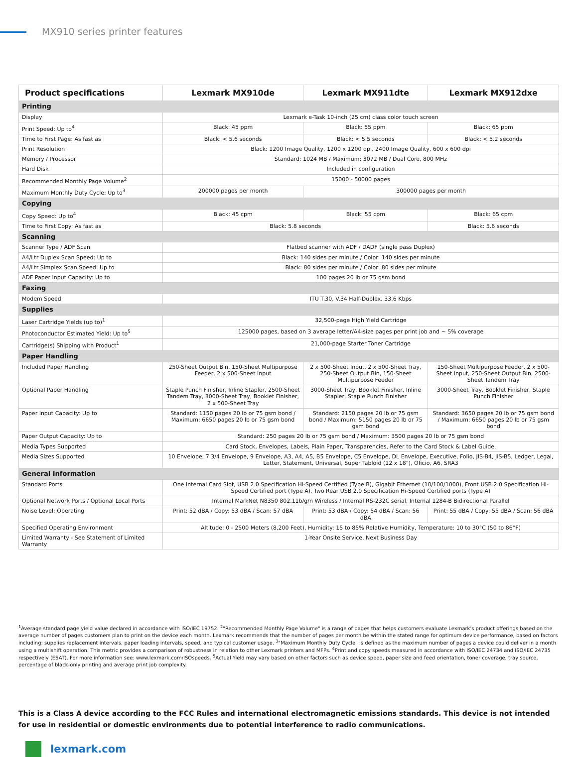MX910 series printer features
| Product specifications | Lexmark MX910de | Lexmark MX911dte | Lexmark MX912dxe |
| --- | --- | --- | --- |
| Printing | | | |
| Display | Lexmark e-Task 10-inch (25 cm) class color touch screen | | |
| Print Speed: Up to<sup>4</sup> | Black: 45 ppm | Black: 55 ppm | Black: 65 ppm |
| Time to First Page: As fast as | Black: < 5.6 seconds | Black: < 5.5 seconds | Black: < 5.2 seconds |
| Print Resolution | Black: 1200 Image Quality, 1200 x 1200 dpi, 2400 Image Quality, 600 x 600 dpi | | |
| Memory / Processor | Standard: 1024 MB / Maximum: 3072 MB / Dual Core, 800 MHz | | |
| Hard Disk | Included in configuration | | |
| Recommended Monthly Page Volume<sup>2</sup> | 15000 - 50000 pages | | |
| Maximum Monthly Duty Cycle: Up to<sup>3</sup> | 200000 pages per month | 300000 pages per month | |
| Copying | | | |
| Copy Speed: Up to<sup>4</sup> | Black: 45 cpm | Black: 55 cpm | Black: 65 cpm |
| Time to First Copy: As fast as | Black: 5.8 seconds | | Black: 5.6 seconds |
| Scanning | | | |
| Scanner Type / ADF Scan | Flatbed scanner with ADF / DADF (single pass Duplex) | | |
| A4/Ltr Duplex Scan Speed: Up to | Black: 140 sides per minute / Color: 140 sides per minute | | |
| A4/Ltr Simplex Scan Speed: Up to | Black: 80 sides per minute / Color: 80 sides per minute | | |
| ADF Paper Input Capacity: Up to | 100 pages 20 lb or 75 gsm bond | | |
| Faxing | | | |
| Modem Speed | ITU T.30, V.34 Half-Duplex, 33.6 Kbps | | |
| Supplies | | | |
| Laser Cartridge Yields (up to)<sup>1</sup> | 32,500-page High Yield Cartridge | | |
| Photoconductor Estimated Yield: Up to<sup>5</sup> | 125000 pages, based on 3 average letter/A4-size pages per print job and ~ 5% coverage | | |
| Cartridge(s) Shipping with Product<sup>1</sup> | 21,000-page Starter Toner Cartridge | | |
| Paper Handling | | | |
| Included Paper Handling | 250-Sheet Output Bin, 150-Sheet Multipurpose Feeder, 2 x 500-Sheet Input | 2 x 500-Sheet Input, 2 x 500-Sheet Tray, 250-Sheet Output Bin, 150-Sheet Multipurpose Feeder | 150-Sheet Multipurpose Feeder, 2 x 500-Sheet Input, 250-Sheet Output Bin, 2500-Sheet Tandem Tray |
| Optional Paper Handling | Staple Punch Finisher, Inline Stapler, 2500-Sheet Tandem Tray, 3000-Sheet Tray, Booklet Finisher, 2 x 500-Sheet Tray | 3000-Sheet Tray, Booklet Finisher, Inline Stapler, Staple Punch Finisher | 3000-Sheet Tray, Booklet Finisher, Staple Punch Finisher |
| Paper Input Capacity: Up to | Standard: 1150 pages 20 lb or 75 gsm bond / Maximum: 6650 pages 20 lb or 75 gsm bond | Standard: 2150 pages 20 lb or 75 gsm bond / Maximum: 5150 pages 20 lb or 75 gsm bond | Standard: 3650 pages 20 lb or 75 gsm bond / Maximum: 6650 pages 20 lb or 75 gsm bond |
| Paper Output Capacity: Up to | Standard: 250 pages 20 lb or 75 gsm bond / Maximum: 3500 pages 20 lb or 75 gsm bond | | |
| Media Types Supported | Card Stock, Envelopes, Labels, Plain Paper, Transparencies, Refer to the Card Stock & Label Guide. | | |
| Media Sizes Supported | 10 Envelope, 7 3/4 Envelope, 9 Envelope, A3, A4, A5, B5 Envelope, C5 Envelope, DL Envelope, Executive, Folio, JIS-B4, JIS-B5, Ledger, Legal, Letter, Statement, Universal, Super Tabloid (12 x 18"), Oficio, A6, SRA3 | | |
| General Information | | | |
| Standard Ports | One Internal Card Slot, USB 2.0 Specification Hi-Speed Certified (Type B), Gigabit Ethernet (10/100/1000), Front USB 2.0 Specification Hi-Speed Certified port (Type A), Two Rear USB 2.0 Specification Hi-Speed Certified ports (Type A) | | |
| Optional Network Ports / Optional Local Ports | Internal MarkNet N8350 802.11b/g/n Wireless / Internal RS-232C serial, Internal 1284-B Bidirectional Parallel | | |
| Noise Level: Operating | Print: 52 dBA / Copy: 53 dBA / Scan: 57 dBA | Print: 53 dBA / Copy: 54 dBA / Scan: 56 dBA | Print: 55 dBA / Copy: 55 dBA / Scan: 56 dBA |
| Specified Operating Environment | Altitude: 0 - 2500 Meters (8,200 Feet), Humidity: 15 to 85% Relative Humidity, Temperature: 10 to 30°C (50 to 86°F) | | |
| Limited Warranty - See Statement of Limited Warranty | 1-Year Onsite Service, Next Business Day | | |
<sup>1</sup> Average standard page yield value declared in accordance with ISO/IEC 19752. <sup>2</sup>"Recommended Monthly Page Volume" is a range of pages that helps customers evaluate Lexmark's product offerings based on the average number of pages customers plan to print on the device each month. Lexmark recommends that the number of pages per month be within the stated range for optimum device performance, based on factors including: supplies replacement intervals, paper loading intervals, speed, and typical customer usage. <sup>3</sup>"Maximum Monthly Duty Cycle" is defined as the maximum number of pages a device could deliver in a month using a multishift operation. This metric provides a comparison of robustness in relation to other Lexmark printers and MFPs. <sup>4</sup>Print and copy speeds measured in accordance with ISO/IEC 24734 and ISO/IEC 24735 respectively (ESAT). For more information see: www.lexmark.com/ISOspeeds. <sup>5</sup>Actual Yield may vary based on other factors such as device speed, paper size and feed orientation, toner coverage, tray source, percentage of black-only printing and average print job complexity.
This is a Class A device according to the FCC Rules and international electromagnetic emissions standards. This device is not intended for use in residential or domestic environments due to potential interference to radio communications.
lexmark.com